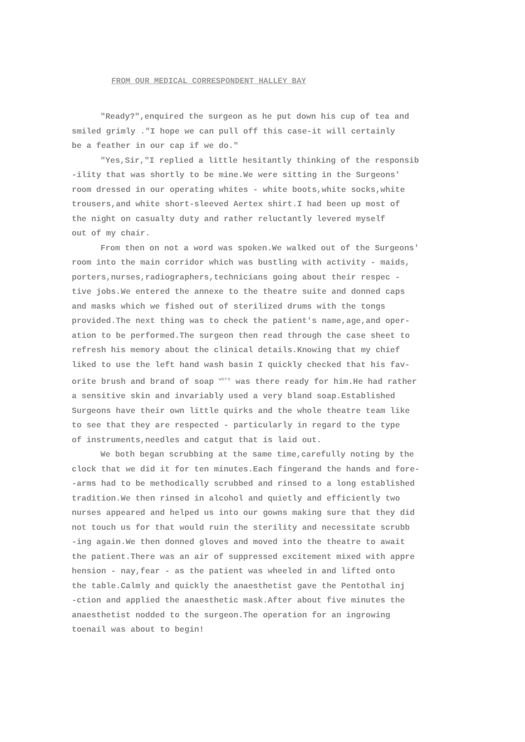FROM OUR MEDICAL CORRESPONDENT HALLEY BAY
"Ready?",enquired the surgeon as he put down his cup of tea and
smiled grimly ."I hope we can pull off this case-it will certainly
be a feather in our cap if we do."
"Yes,Sir,"I replied a little hesitantly thinking of the responsib
-ility that was shortly to be mine.We were sitting in the Surgeons'
room dressed in our operating whites - white boots,white socks,white
trousers,and white short-sleeved Aertex shirt.I had been up most of
the night on casualty duty and rather reluctantly levered myself
out of my chair.
From then on not a word was spoken.We walked out of the Surgeons'
room into the main corridor which was bustling with activity - maids,
porters,nurses,radiographers,technicians going about their respec -
tive jobs.We entered the annexe to the theatre suite and donned caps
and masks which we fished out of sterilized drums with the tongs
provided.The next thing was to check the patient's name,age,and oper-
ation to be performed.The surgeon then read through the case sheet to
refresh his memory about the clinical details.Knowing that my chief
liked to use the left hand wash basin I quickly checked that his fav-
orite brush and brand of soap <sup>were</sup> was there ready for him.He had rather
a sensitive skin and invariably used a very bland soap.Established
Surgeons have their own little quirks and the whole theatre team like
to see that they are respected - particularly in regard to the type
of instruments,needles and catgut that is laid out.
We both began scrubbing at the same time,carefully noting by the
clock that we did it for ten minutes.Each fingerand the hands and fore-
-arms had to be methodically scrubbed and rinsed to a long established
tradition.We then rinsed in alcohol and quietly and efficiently two
nurses appeared and helped us into our gowns making sure that they did
not touch us for that would ruin the sterility and necessitate scrubb
-ing again.We then donned gloves and moved into the theatre to await
the patient.There was an air of suppressed excitement mixed with appre
hension - nay,fear - as the patient was wheeled in and lifted onto
the table.Calmly and quickly the anaesthetist gave the Pentothal inj
-ction and applied the anaesthetic mask.After about five minutes the
anaesthetist nodded to the surgeon.The operation for an ingrowing
toenail was about to begin!